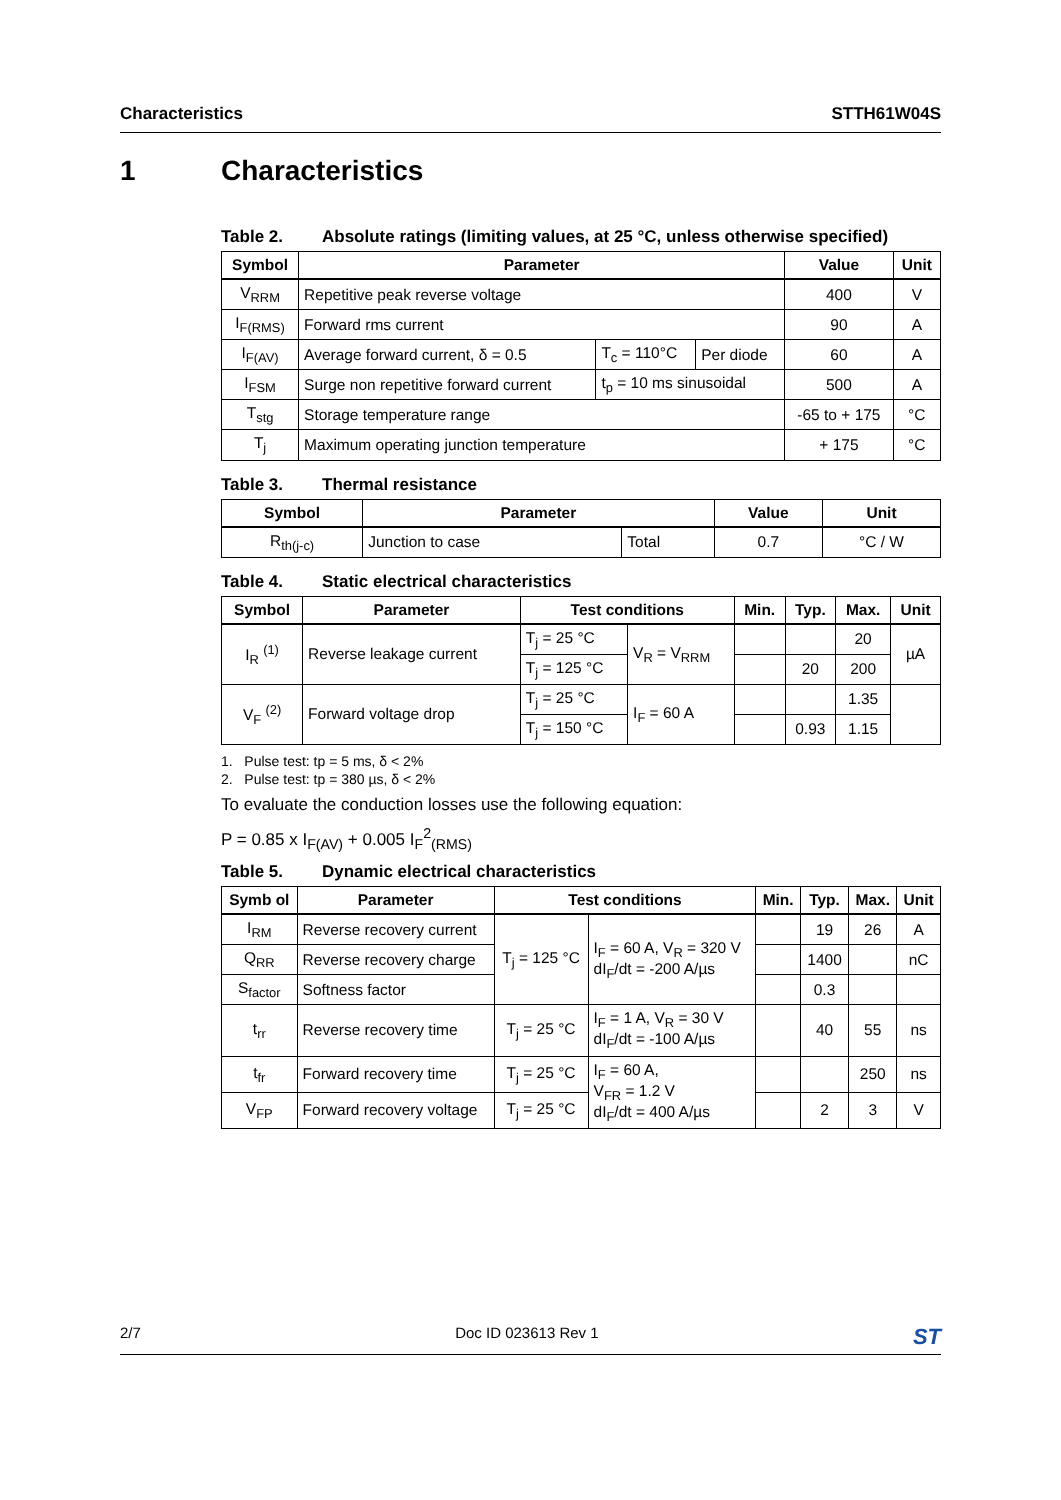Characteristics STTH61W04S
1 Characteristics
Table 2. Absolute ratings (limiting values, at 25 °C, unless otherwise specified)
| Symbol | Parameter | | | Value | Unit |
| --- | --- | --- | --- | --- | --- |
| V<sub>RRM</sub> | Repetitive peak reverse voltage | | | 400 | V |
| I<sub>F(RMS)</sub> | Forward rms current | | | 90 | A |
| I<sub>F(AV)</sub> | Average forward current, δ = 0.5 | T<sub>c</sub> = 110°C | Per diode | 60 | A |
| I<sub>FSM</sub> | Surge non repetitive forward current | t<sub>p</sub> = 10 ms sinusoidal | | 500 | A |
| T<sub>stg</sub> | Storage temperature range | | | -65 to + 175 | °C |
| T<sub>j</sub> | Maximum operating junction temperature | | | + 175 | °C |
Table 3. Thermal resistance
| Symbol | Parameter | | Value | Unit |
| --- | --- | --- | --- | --- |
| R<sub>th(j-c)</sub> | Junction to case | Total | 0.7 | °C / W |
Table 4. Static electrical characteristics
| Symbol | Parameter | Test conditions | | Min. | Typ. | Max. | Unit |
| --- | --- | --- | --- | --- | --- | --- | --- |
| I<sub>R</sub> <sup>(1)</sup> | Reverse leakage current | T<sub>j</sub> = 25 °C | V<sub>R</sub> = V<sub>RRM</sub> | | | 20 | µA |
| | | T<sub>j</sub> = 125 °C | | | 20 | 200 | |
| V<sub>F</sub> <sup>(2)</sup> | Forward voltage drop | T<sub>j</sub> = 25 °C | I<sub>F</sub> = 60 A | | | 1.35 | |
| | | T<sub>j</sub> = 150 °C | | | 0.93 | 1.15 | |
1. Pulse test: tp = 5 ms, δ < 2%
2. Pulse test: tp = 380 µs, δ < 2%
To evaluate the conduction losses use the following equation:
P = 0.85 x I<sub>F(AV)</sub> + 0.005 I<sub>F</sub><sup>2</sup><sub>(RMS)</sub>
Table 5. Dynamic electrical characteristics
| Symb ol | Parameter | Test conditions | | Min. | Typ. | Max. | Unit |
| --- | --- | --- | --- | --- | --- | --- | --- |
| I<sub>RM</sub> | Reverse recovery current | T<sub>j</sub> = 125 °C | I<sub>F</sub> = 60 A, V<sub>R</sub> = 320 V dI<sub>F</sub>/dt = -200 A/µs | | 19 | 26 | A |
| Q<sub>RR</sub> | Reverse recovery charge | | | | 1400 | | nC |
| S<sub>factor</sub> | Softness factor | | | | 0.3 | | |
| t<sub>rr</sub> | Reverse recovery time | T<sub>j</sub> = 25 °C | I<sub>F</sub> = 1 A, V<sub>R</sub> = 30 V dI<sub>F</sub>/dt = -100 A/µs | | 40 | 55 | ns |
| t<sub>fr</sub> | Forward recovery time | T<sub>j</sub> = 25 °C | I<sub>F</sub> = 60 A, V<sub>FR</sub> = 1.2 V dI<sub>F</sub>/dt = 400 A/µs | | | 250 | ns |
| V<sub>FP</sub> | Forward recovery voltage | T<sub>j</sub> = 25 °C | | | 2 | 3 | V |
2/7 Doc ID 023613 Rev 1
ST